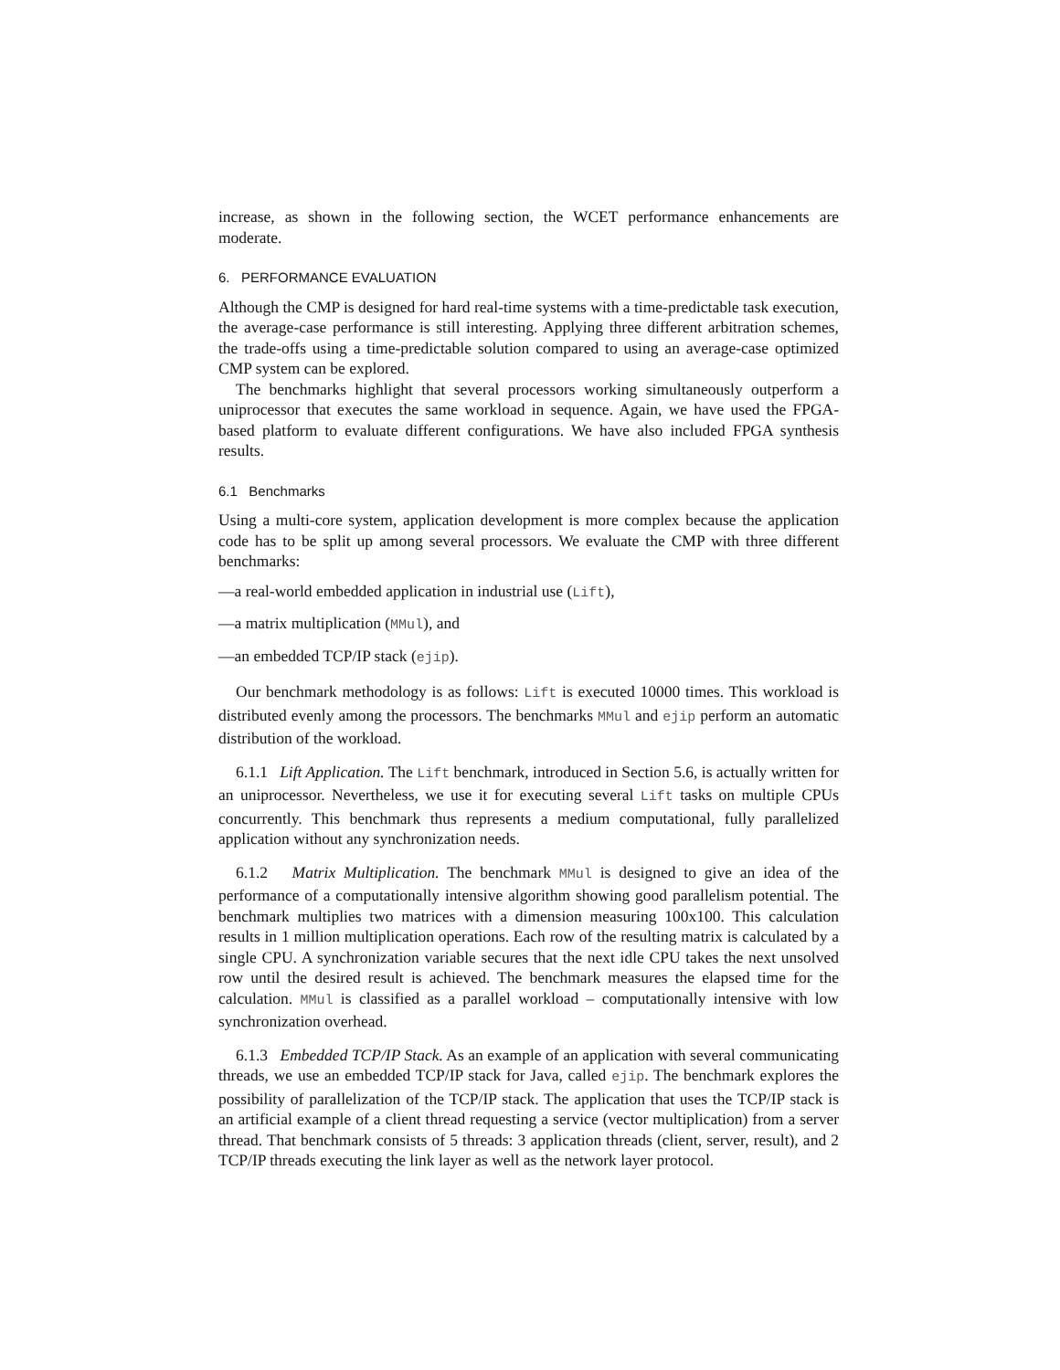increase, as shown in the following section, the WCET performance enhancements are moderate.
6. PERFORMANCE EVALUATION
Although the CMP is designed for hard real-time systems with a time-predictable task execution, the average-case performance is still interesting. Applying three different arbitration schemes, the trade-offs using a time-predictable solution compared to using an average-case optimized CMP system can be explored.
The benchmarks highlight that several processors working simultaneously outperform a uniprocessor that executes the same workload in sequence. Again, we have used the FPGA-based platform to evaluate different configurations. We have also included FPGA synthesis results.
6.1 Benchmarks
Using a multi-core system, application development is more complex because the application code has to be split up among several processors. We evaluate the CMP with three different benchmarks:
—a real-world embedded application in industrial use (Lift),
—a matrix multiplication (MMul), and
—an embedded TCP/IP stack (ejip).
Our benchmark methodology is as follows: Lift is executed 10000 times. This workload is distributed evenly among the processors. The benchmarks MMul and ejip perform an automatic distribution of the workload.
6.1.1 Lift Application. The Lift benchmark, introduced in Section 5.6, is actually written for an uniprocessor. Nevertheless, we use it for executing several Lift tasks on multiple CPUs concurrently. This benchmark thus represents a medium computational, fully parallelized application without any synchronization needs.
6.1.2 Matrix Multiplication. The benchmark MMul is designed to give an idea of the performance of a computationally intensive algorithm showing good parallelism potential. The benchmark multiplies two matrices with a dimension measuring 100x100. This calculation results in 1 million multiplication operations. Each row of the resulting matrix is calculated by a single CPU. A synchronization variable secures that the next idle CPU takes the next unsolved row until the desired result is achieved. The benchmark measures the elapsed time for the calculation. MMul is classified as a parallel workload – computationally intensive with low synchronization overhead.
6.1.3 Embedded TCP/IP Stack. As an example of an application with several communicating threads, we use an embedded TCP/IP stack for Java, called ejip. The benchmark explores the possibility of parallelization of the TCP/IP stack. The application that uses the TCP/IP stack is an artificial example of a client thread requesting a service (vector multiplication) from a server thread. That benchmark consists of 5 threads: 3 application threads (client, server, result), and 2 TCP/IP threads executing the link layer as well as the network layer protocol.